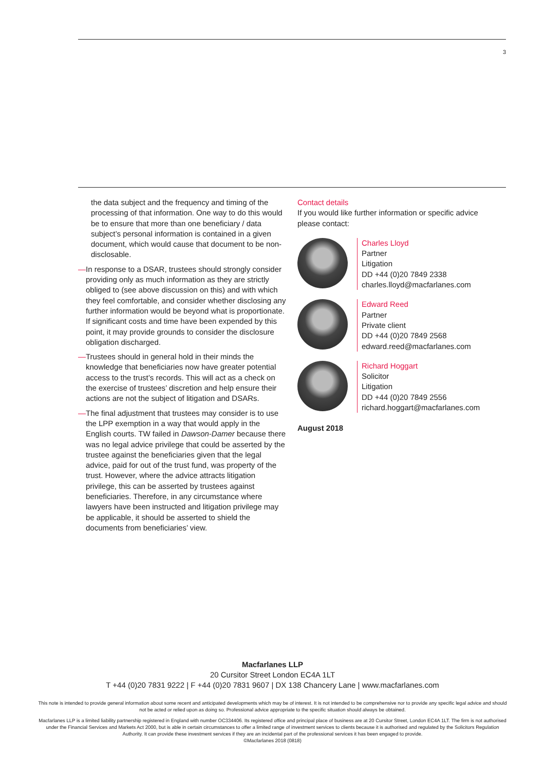3
the data subject and the frequency and timing of the processing of that information. One way to do this would be to ensure that more than one beneficiary / data subject’s personal information is contained in a given document, which would cause that document to be non-disclosable.
— In response to a DSAR, trustees should strongly consider providing only as much information as they are strictly obliged to (see above discussion on this) and with which they feel comfortable, and consider whether disclosing any further information would be beyond what is proportionate. If significant costs and time have been expended by this point, it may provide grounds to consider the disclosure obligation discharged.
— Trustees should in general hold in their minds the knowledge that beneficiaries now have greater potential access to the trust’s records. This will act as a check on the exercise of trustees’ discretion and help ensure their actions are not the subject of litigation and DSARs.
— The final adjustment that trustees may consider is to use the LPP exemption in a way that would apply in the English courts. TW failed in Dawson-Damer because there was no legal advice privilege that could be asserted by the trustee against the beneficiaries given that the legal advice, paid for out of the trust fund, was property of the trust. However, where the advice attracts litigation privilege, this can be asserted by trustees against beneficiaries. Therefore, in any circumstance where lawyers have been instructed and litigation privilege may be applicable, it should be asserted to shield the documents from beneficiaries’ view.
Contact details
If you would like further information or specific advice please contact:
Charles Lloyd
Partner
Litigation
DD +44 (0)20 7849 2338
charles.lloyd@macfarlanes.com
Edward Reed
Partner
Private client
DD +44 (0)20 7849 2568
edward.reed@macfarlanes.com
Richard Hoggart
Solicitor
Litigation
DD +44 (0)20 7849 2556
richard.hoggart@macfarlanes.com
August 2018
Macfarlanes LLP
20 Cursitor Street London EC4A 1LT
T +44 (0)20 7831 9222 | F +44 (0)20 7831 9607 | DX 138 Chancery Lane | www.macfarlanes.com
This note is intended to provide general information about some recent and anticipated developments which may be of interest. It is not intended to be comprehensive nor to provide any specific legal advice and should not be acted or relied upon as doing so. Professional advice appropriate to the specific situation should always be obtained.
Macfarlanes LLP is a limited liability partnership registered in England with number OC334406. Its registered office and principal place of business are at 20 Cursitor Street, London EC4A 1LT. The firm is not authorised under the Financial Services and Markets Act 2000, but is able in certain circumstances to offer a limited range of investment services to clients because it is authorised and regulated by the Solicitors Regulation Authority. It can provide these investment services if they are an incidental part of the professional services it has been engaged to provide.
©Macfarlanes 2018 (0818)